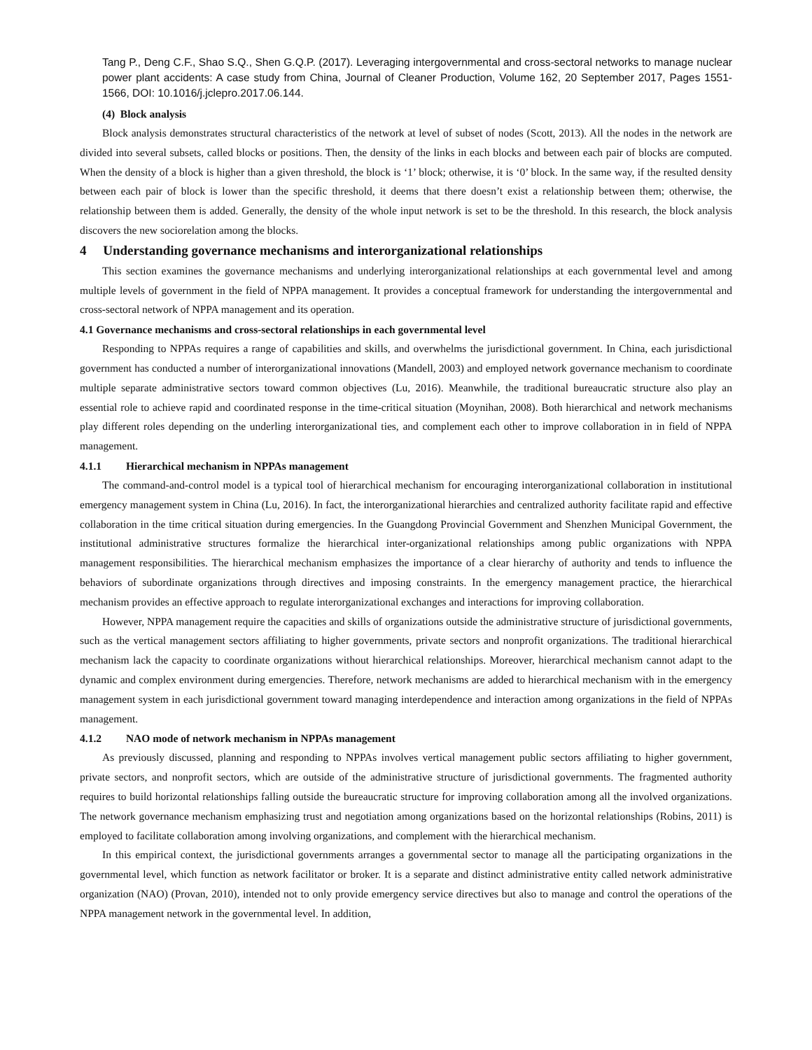Tang P., Deng C.F., Shao S.Q., Shen G.Q.P. (2017). Leveraging intergovernmental and cross-sectoral networks to manage nuclear power plant accidents: A case study from China, Journal of Cleaner Production, Volume 162, 20 September 2017, Pages 1551-1566, DOI: 10.1016/j.jclepro.2017.06.144.
(4) Block analysis
Block analysis demonstrates structural characteristics of the network at level of subset of nodes (Scott, 2013). All the nodes in the network are divided into several subsets, called blocks or positions. Then, the density of the links in each blocks and between each pair of blocks are computed. When the density of a block is higher than a given threshold, the block is ‘1’ block; otherwise, it is ‘0’ block. In the same way, if the resulted density between each pair of block is lower than the specific threshold, it deems that there doesn’t exist a relationship between them; otherwise, the relationship between them is added. Generally, the density of the whole input network is set to be the threshold. In this research, the block analysis discovers the new sociorelation among the blocks.
4 Understanding governance mechanisms and interorganizational relationships
This section examines the governance mechanisms and underlying interorganizational relationships at each governmental level and among multiple levels of government in the field of NPPA management. It provides a conceptual framework for understanding the intergovernmental and cross-sectoral network of NPPA management and its operation.
4.1 Governance mechanisms and cross-sectoral relationships in each governmental level
Responding to NPPAs requires a range of capabilities and skills, and overwhelms the jurisdictional government. In China, each jurisdictional government has conducted a number of interorganizational innovations (Mandell, 2003) and employed network governance mechanism to coordinate multiple separate administrative sectors toward common objectives (Lu, 2016). Meanwhile, the traditional bureaucratic structure also play an essential role to achieve rapid and coordinated response in the time-critical situation (Moynihan, 2008). Both hierarchical and network mechanisms play different roles depending on the underling interorganizational ties, and complement each other to improve collaboration in in field of NPPA management.
4.1.1 Hierarchical mechanism in NPPAs management
The command-and-control model is a typical tool of hierarchical mechanism for encouraging interorganizational collaboration in institutional emergency management system in China (Lu, 2016). In fact, the interorganizational hierarchies and centralized authority facilitate rapid and effective collaboration in the time critical situation during emergencies. In the Guangdong Provincial Government and Shenzhen Municipal Government, the institutional administrative structures formalize the hierarchical inter-organizational relationships among public organizations with NPPA management responsibilities. The hierarchical mechanism emphasizes the importance of a clear hierarchy of authority and tends to influence the behaviors of subordinate organizations through directives and imposing constraints. In the emergency management practice, the hierarchical mechanism provides an effective approach to regulate interorganizational exchanges and interactions for improving collaboration.
However, NPPA management require the capacities and skills of organizations outside the administrative structure of jurisdictional governments, such as the vertical management sectors affiliating to higher governments, private sectors and nonprofit organizations. The traditional hierarchical mechanism lack the capacity to coordinate organizations without hierarchical relationships. Moreover, hierarchical mechanism cannot adapt to the dynamic and complex environment during emergencies. Therefore, network mechanisms are added to hierarchical mechanism with in the emergency management system in each jurisdictional government toward managing interdependence and interaction among organizations in the field of NPPAs management.
4.1.2 NAO mode of network mechanism in NPPAs management
As previously discussed, planning and responding to NPPAs involves vertical management public sectors affiliating to higher government, private sectors, and nonprofit sectors, which are outside of the administrative structure of jurisdictional governments. The fragmented authority requires to build horizontal relationships falling outside the bureaucratic structure for improving collaboration among all the involved organizations. The network governance mechanism emphasizing trust and negotiation among organizations based on the horizontal relationships (Robins, 2011) is employed to facilitate collaboration among involving organizations, and complement with the hierarchical mechanism.
In this empirical context, the jurisdictional governments arranges a governmental sector to manage all the participating organizations in the governmental level, which function as network facilitator or broker. It is a separate and distinct administrative entity called network administrative organization (NAO) (Provan, 2010), intended not to only provide emergency service directives but also to manage and control the operations of the NPPA management network in the governmental level. In addition,